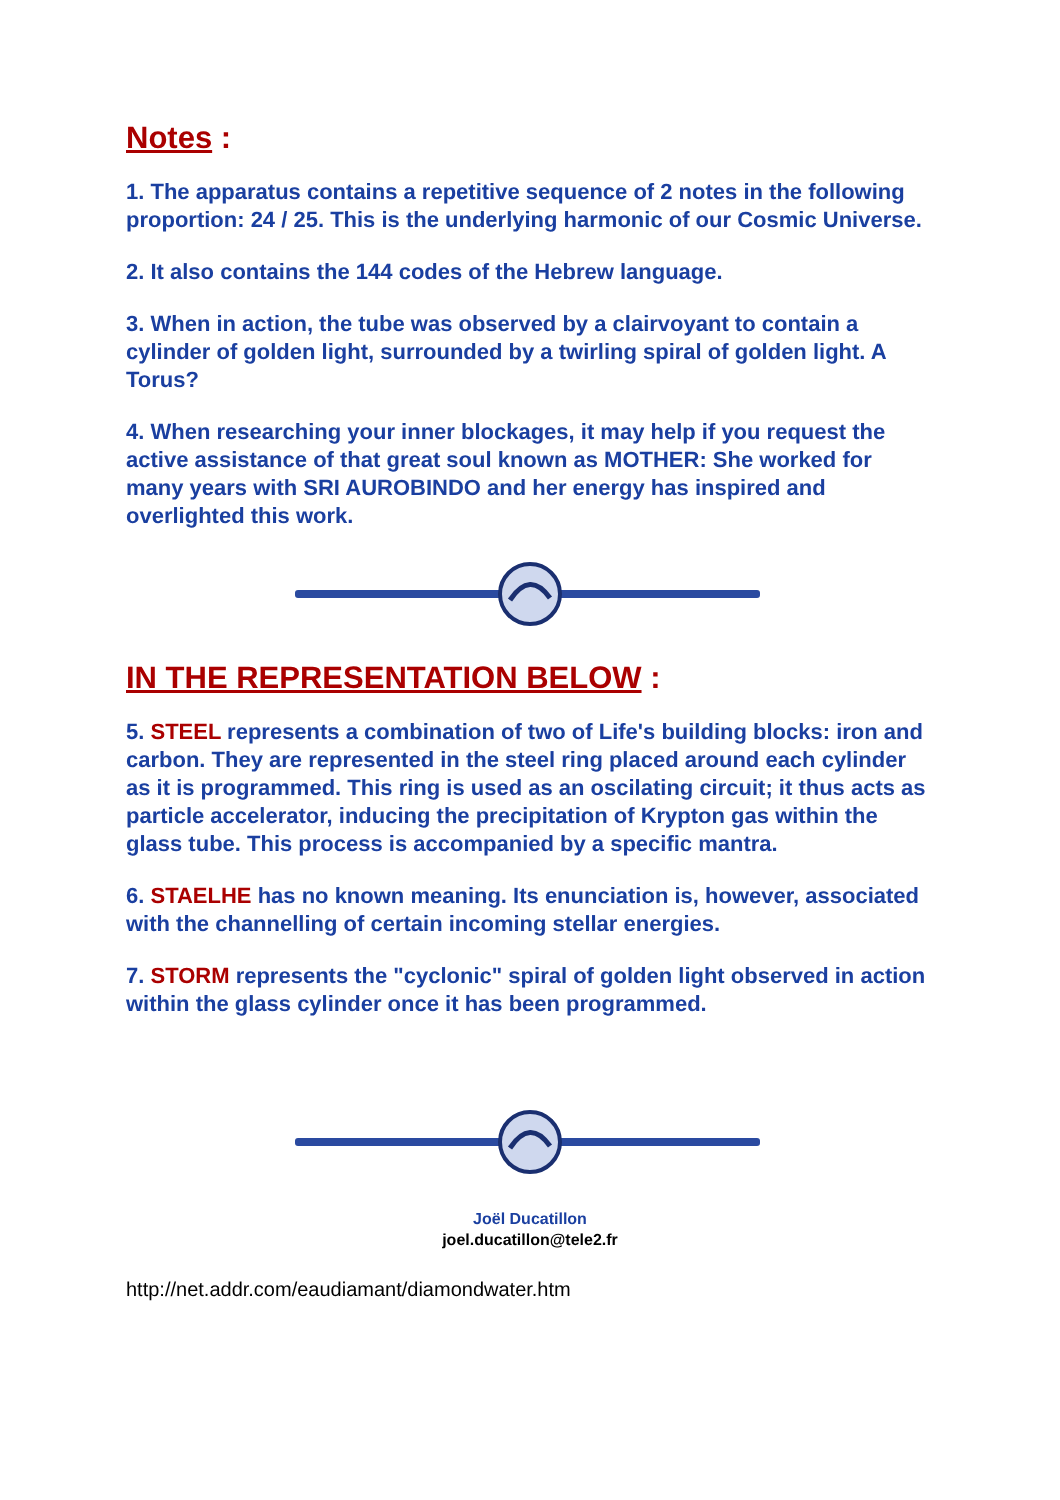Notes :
1. The apparatus contains a repetitive sequence of 2 notes in the following proportion: 24 / 25. This is the underlying harmonic of our Cosmic Universe.
2. It also contains the 144 codes of the Hebrew language.
3. When in action, the tube was observed by a clairvoyant to contain a cylinder of golden light, surrounded by a twirling spiral of golden light. A Torus?
4. When researching your inner blockages, it may help if you request the active assistance of that great soul known as MOTHER: She worked for many years with SRI AUROBINDO and her energy has inspired and overlighted this work.
IN THE REPRESENTATION BELOW :
5. STEEL represents a combination of two of Life's building blocks: iron and carbon. They are represented in the steel ring placed around each cylinder as it is programmed. This ring is used as an oscilating circuit; it thus acts as particle accelerator, inducing the precipitation of Krypton gas within the glass tube. This process is accompanied by a specific mantra.
6. STAELHE has no known meaning. Its enunciation is, however, associated with the channelling of certain incoming stellar energies.
7. STORM represents the "cyclonic" spiral of golden light observed in action within the glass cylinder once it has been programmed.
Joël Ducatillon
joel.ducatillon@tele2.fr
http://net.addr.com/eaudiamant/diamondwater.htm